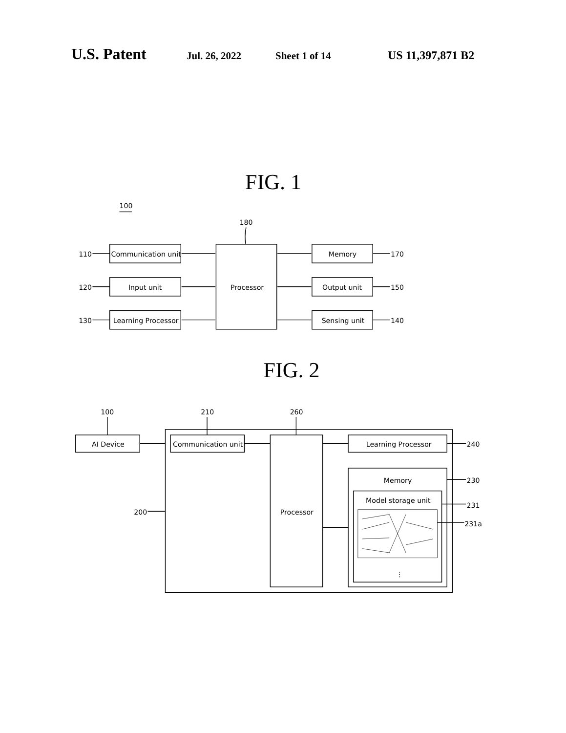U.S. Patent Jul. 26, 2022 Sheet 1 of 14 US 11,397,871 B2
FIG. 1
100
180
Communication unit
Input unit
Learning Processor
110
120
130
Processor
Memory
Output unit
Sensing unit
170
150
140
FIG. 2
100
210
260
AI Device
Communication unit
Processor
Learning Processor
Memory
Model storage unit
⋮
200
240
230
231
231a